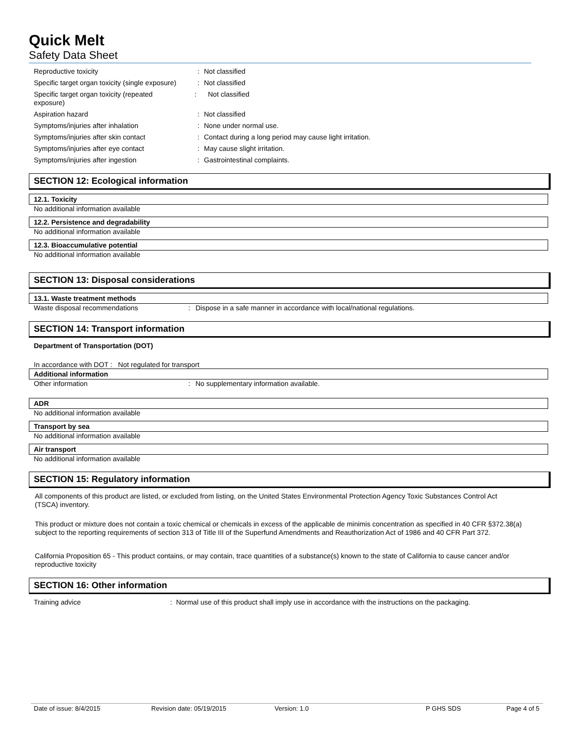Quick Melt
Safety Data Sheet
Reproductive toxicity : Not classified
Specific target organ toxicity (single exposure)
: Not classified
Specific target organ toxicity (repeated exposure)
: Not classified
Aspiration hazard : Not classified
Symptoms/injuries after inhalation : None under normal use.
Symptoms/injuries after skin contact : Contact during a long period may cause light irritation.
Symptoms/injuries after eye contact : May cause slight irritation.
Symptoms/injuries after ingestion : Gastrointestinal complaints.
SECTION 12: Ecological information
12.1. Toxicity
No additional information available
12.2. Persistence and degradability
No additional information available
12.3. Bioaccumulative potential
No additional information available
SECTION 13: Disposal considerations
13.1. Waste treatment methods
Waste disposal recommendations : Dispose in a safe manner in accordance with local/national regulations.
SECTION 14: Transport information
Department of Transportation (DOT)
In accordance with DOT : Not regulated for transport
Additional information
Other information : No supplementary information available.
ADR
No additional information available
Transport by sea
No additional information available
Air transport
No additional information available
SECTION 15: Regulatory information
All components of this product are listed, or excluded from listing, on the United States Environmental Protection Agency Toxic Substances Control Act (TSCA) inventory.
This product or mixture does not contain a toxic chemical or chemicals in excess of the applicable de minimis concentration as specified in 40 CFR §372.38(a) subject to the reporting requirements of section 313 of Title III of the Superfund Amendments and Reauthorization Act of 1986 and 40 CFR Part 372.
California Proposition 65 - This product contains, or may contain, trace quantities of a substance(s) known to the state of California to cause cancer and/or reproductive toxicity
SECTION 16: Other information
Training advice : Normal use of this product shall imply use in accordance with the instructions on the packaging.
Date of issue: 8/4/2015 Revision date: 05/19/2015 Version: 1.0 P GHS SDS Page 4 of 5